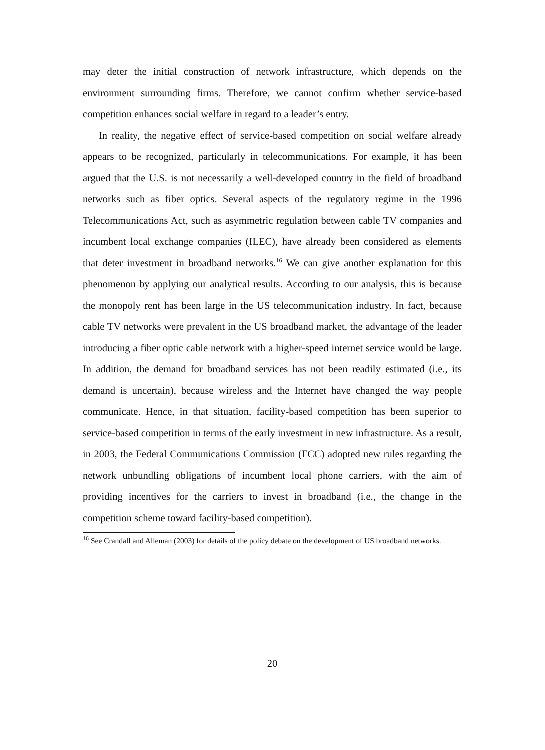may deter the initial construction of network infrastructure, which depends on the environment surrounding firms. Therefore, we cannot confirm whether service-based competition enhances social welfare in regard to a leader’s entry.
In reality, the negative effect of service-based competition on social welfare already appears to be recognized, particularly in telecommunications. For example, it has been argued that the U.S. is not necessarily a well-developed country in the field of broadband networks such as fiber optics. Several aspects of the regulatory regime in the 1996 Telecommunications Act, such as asymmetric regulation between cable TV companies and incumbent local exchange companies (ILEC), have already been considered as elements that deter investment in broadband networks.<sup>16</sup> We can give another explanation for this phenomenon by applying our analytical results. According to our analysis, this is because the monopoly rent has been large in the US telecommunication industry. In fact, because cable TV networks were prevalent in the US broadband market, the advantage of the leader introducing a fiber optic cable network with a higher-speed internet service would be large. In addition, the demand for broadband services has not been readily estimated (i.e., its demand is uncertain), because wireless and the Internet have changed the way people communicate. Hence, in that situation, facility-based competition has been superior to service-based competition in terms of the early investment in new infrastructure. As a result, in 2003, the Federal Communications Commission (FCC) adopted new rules regarding the network unbundling obligations of incumbent local phone carriers, with the aim of providing incentives for the carriers to invest in broadband (i.e., the change in the competition scheme toward facility-based competition).
<sup>16</sup> See Crandall and Alleman (2003) for details of the policy debate on the development of US broadband networks.
20